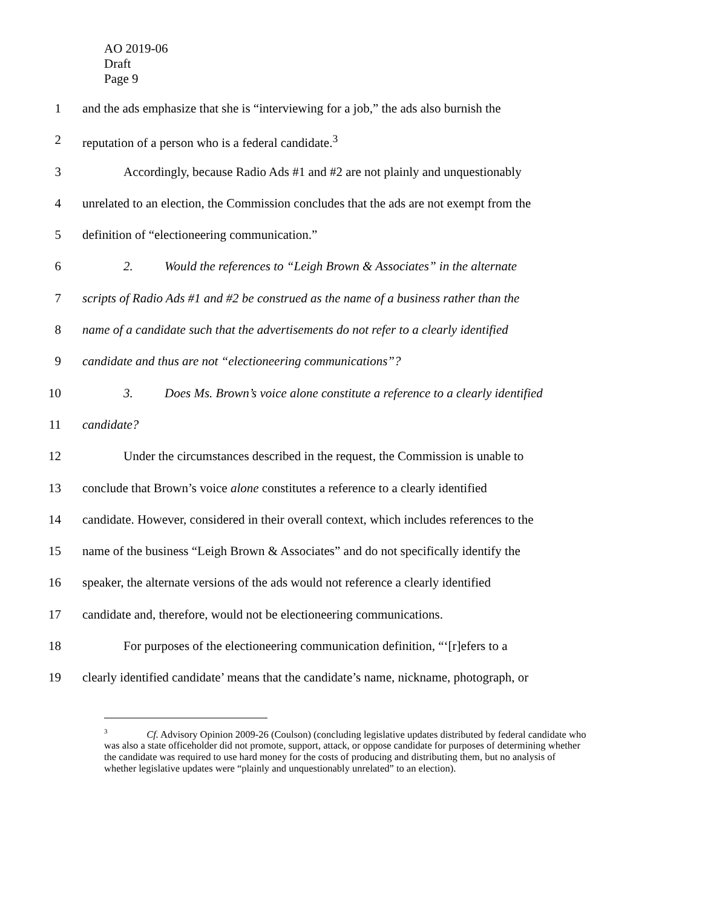AO 2019-06
Draft
Page 9
1 and the ads emphasize that she is “interviewing for a job,” the ads also burnish the
2 reputation of a person who is a federal candidate.<sup>3</sup>
3 Accordingly, because Radio Ads #1 and #2 are not plainly and unquestionably
4 unrelated to an election, the Commission concludes that the ads are not exempt from the
5 definition of “electioneering communication.”
6 2. Would the references to “Leigh Brown & Associates” in the alternate
7 scripts of Radio Ads #1 and #2 be construed as the name of a business rather than the
8 name of a candidate such that the advertisements do not refer to a clearly identified
9 candidate and thus are not “electioneering communications”?
10 3. Does Ms. Brown’s voice alone constitute a reference to a clearly identified
11 candidate?
12 Under the circumstances described in the request, the Commission is unable to
13 conclude that Brown’s voice alone constitutes a reference to a clearly identified
14 candidate. However, considered in their overall context, which includes references to the
15 name of the business “Leigh Brown & Associates” and do not specifically identify the
16 speaker, the alternate versions of the ads would not reference a clearly identified
17 candidate and, therefore, would not be electioneering communications.
18 For purposes of the electioneering communication definition, “‘[r]efers to a
19 clearly identified candidate’ means that the candidate’s name, nickname, photograph, or
<sup>3</sup> Cf. Advisory Opinion 2009-26 (Coulson) (concluding legislative updates distributed by federal candidate who was also a state officeholder did not promote, support, attack, or oppose candidate for purposes of determining whether the candidate was required to use hard money for the costs of producing and distributing them, but no analysis of whether legislative updates were “plainly and unquestionably unrelated” to an election).